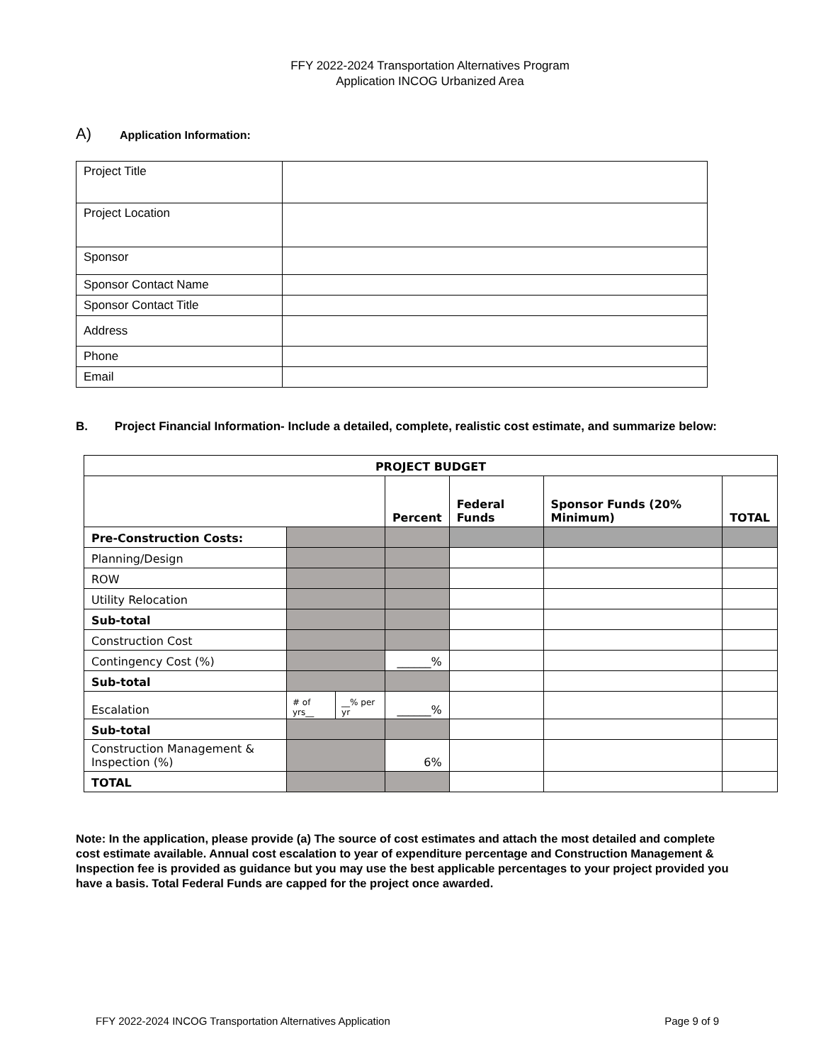FFY 2022-2024 Transportation Alternatives Program
Application INCOG Urbanized Area
A) Application Information:
| Project Title | |
| Project Location | |
| Sponsor | |
| Sponsor Contact Name | |
| Sponsor Contact Title | |
| Address | |
| Phone | |
| Email | |
B. Project Financial Information- Include a detailed, complete, realistic cost estimate, and summarize below:
| PROJECT BUDGET | | | | | | |
| --- | --- | --- | --- | --- | --- | --- |
| | | | Percent | Federal Funds | Sponsor Funds (20% Minimum) | TOTAL |
| Pre-Construction Costs: | | | | | | |
| Planning/Design | | | | | | |
| ROW | | | | | | |
| Utility Relocation | | | | | | |
| Sub-total | | | | | | |
| Construction Cost | | | | | | |
| Contingency Cost (%) | | | ______% | | | |
| Sub-total | | | | | | |
| Escalation | # of yrs__ | __% per yr | ______% | | | |
| Sub-total | | | | | | |
| Construction Management & Inspection (%) | | | 6% | | | |
| TOTAL | | | | | | |
Note: In the application, please provide (a) The source of cost estimates and attach the most detailed and complete cost estimate available. Annual cost escalation to year of expenditure percentage and Construction Management & Inspection fee is provided as guidance but you may use the best applicable percentages to your project provided you have a basis. Total Federal Funds are capped for the project once awarded.
FFY 2022-2024 INCOG Transportation Alternatives Application Page 9 of 9